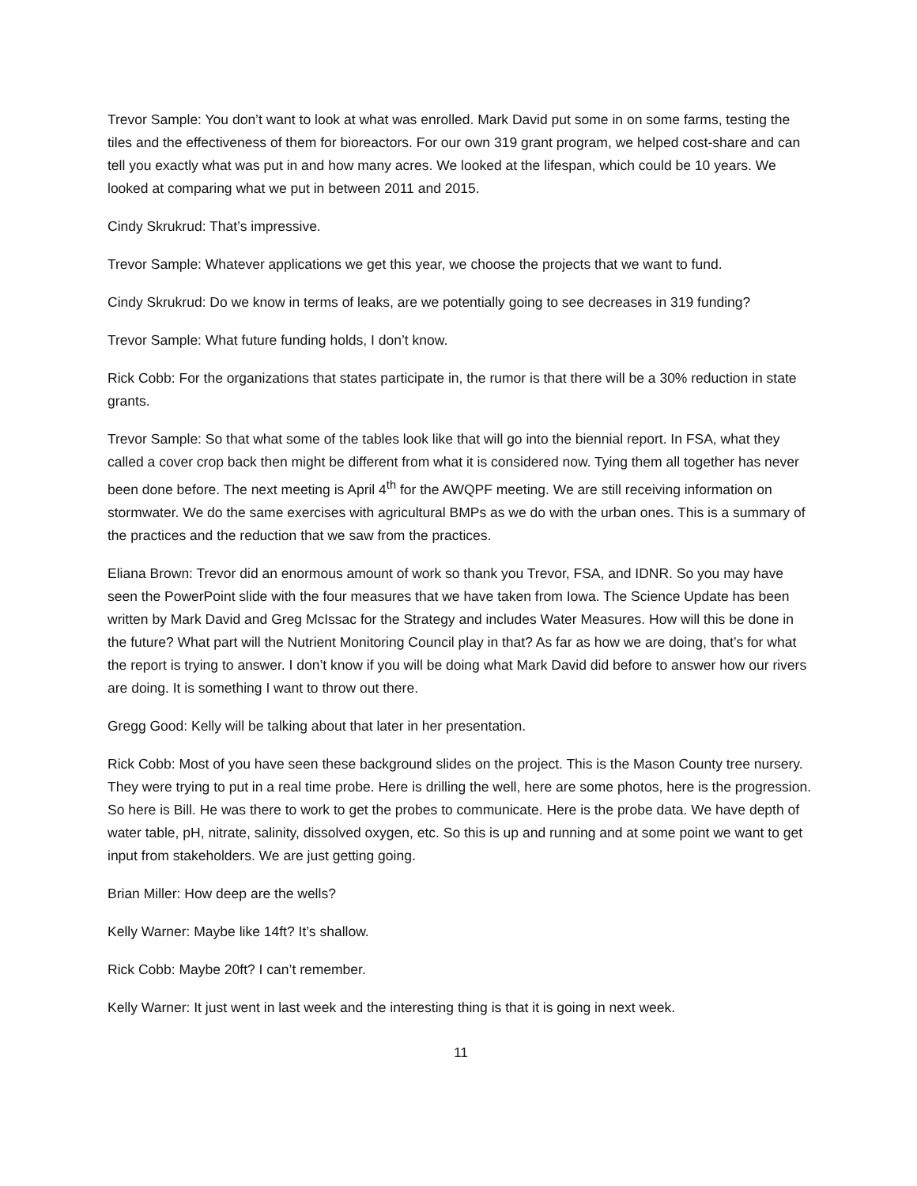Trevor Sample: You don’t want to look at what was enrolled. Mark David put some in on some farms, testing the tiles and the effectiveness of them for bioreactors. For our own 319 grant program, we helped cost-share and can tell you exactly what was put in and how many acres. We looked at the lifespan, which could be 10 years. We looked at comparing what we put in between 2011 and 2015.
Cindy Skrukrud: That’s impressive.
Trevor Sample: Whatever applications we get this year, we choose the projects that we want to fund.
Cindy Skrukrud: Do we know in terms of leaks, are we potentially going to see decreases in 319 funding?
Trevor Sample: What future funding holds, I don’t know.
Rick Cobb: For the organizations that states participate in, the rumor is that there will be a 30% reduction in state grants.
Trevor Sample: So that what some of the tables look like that will go into the biennial report. In FSA, what they called a cover crop back then might be different from what it is considered now. Tying them all together has never been done before. The next meeting is April 4<sup>th</sup> for the AWQPF meeting. We are still receiving information on stormwater. We do the same exercises with agricultural BMPs as we do with the urban ones. This is a summary of the practices and the reduction that we saw from the practices.
Eliana Brown: Trevor did an enormous amount of work so thank you Trevor, FSA, and IDNR. So you may have seen the PowerPoint slide with the four measures that we have taken from Iowa. The Science Update has been written by Mark David and Greg McIssac for the Strategy and includes Water Measures. How will this be done in the future? What part will the Nutrient Monitoring Council play in that? As far as how we are doing, that’s for what the report is trying to answer. I don’t know if you will be doing what Mark David did before to answer how our rivers are doing. It is something I want to throw out there.
Gregg Good: Kelly will be talking about that later in her presentation.
Rick Cobb: Most of you have seen these background slides on the project. This is the Mason County tree nursery. They were trying to put in a real time probe. Here is drilling the well, here are some photos, here is the progression. So here is Bill. He was there to work to get the probes to communicate. Here is the probe data. We have depth of water table, pH, nitrate, salinity, dissolved oxygen, etc. So this is up and running and at some point we want to get input from stakeholders. We are just getting going.
Brian Miller: How deep are the wells?
Kelly Warner: Maybe like 14ft? It’s shallow.
Rick Cobb: Maybe 20ft? I can’t remember.
Kelly Warner: It just went in last week and the interesting thing is that it is going in next week.
11